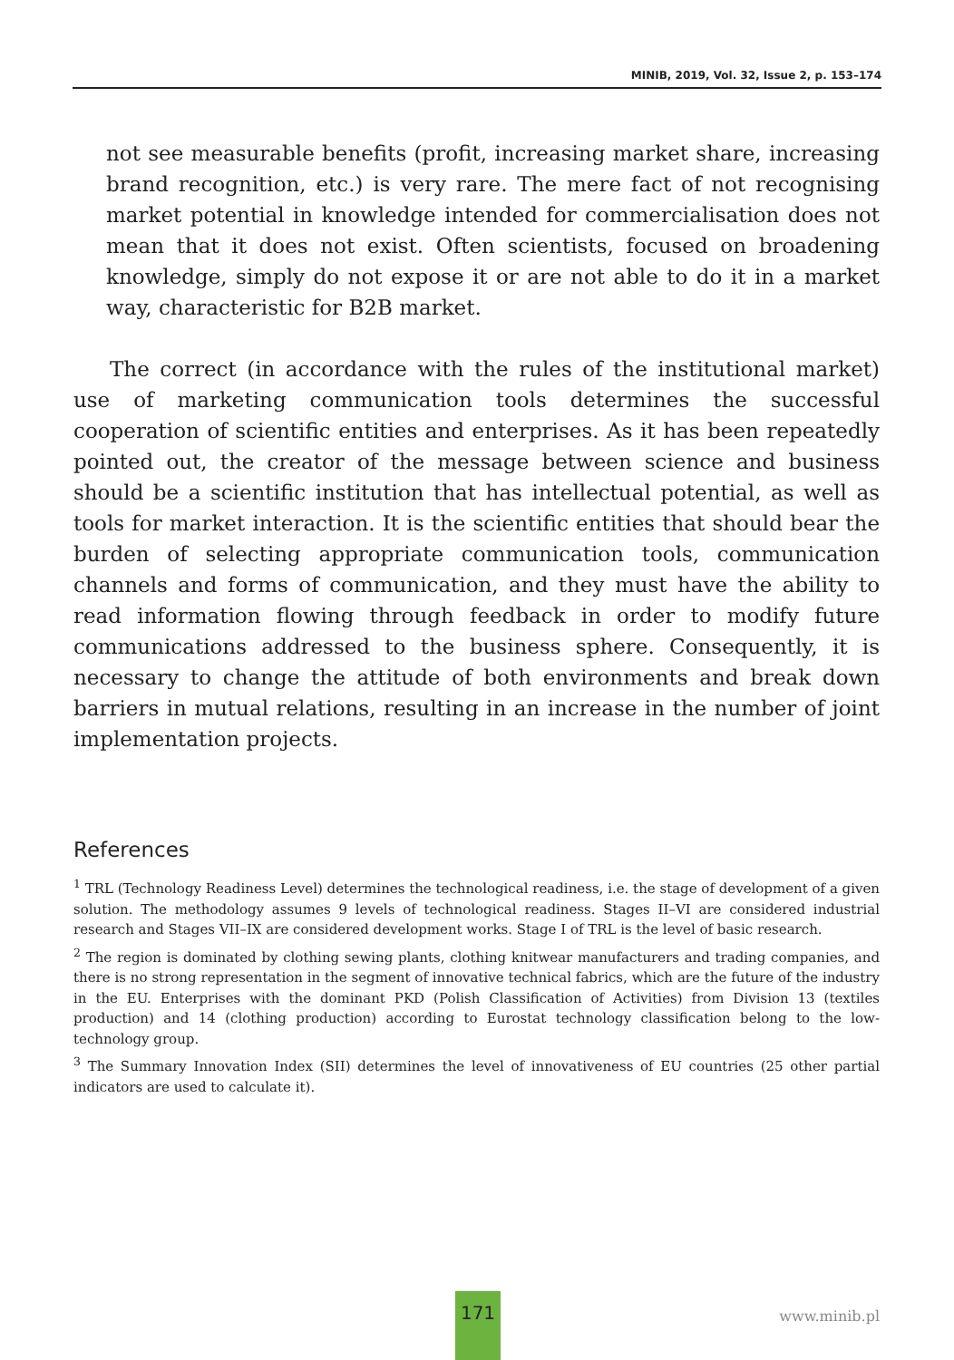MINIB, 2019, Vol. 32, Issue 2, p. 153–174
not see measurable benefits (profit, increasing market share, increasing brand recognition, etc.) is very rare. The mere fact of not recognising market potential in knowledge intended for commercialisation does not mean that it does not exist. Often scientists, focused on broadening knowledge, simply do not expose it or are not able to do it in a market way, characteristic for B2B market.
The correct (in accordance with the rules of the institutional market) use of marketing communication tools determines the successful cooperation of scientific entities and enterprises. As it has been repeatedly pointed out, the creator of the message between science and business should be a scientific institution that has intellectual potential, as well as tools for market interaction. It is the scientific entities that should bear the burden of selecting appropriate communication tools, communication channels and forms of communication, and they must have the ability to read information flowing through feedback in order to modify future communications addressed to the business sphere. Consequently, it is necessary to change the attitude of both environments and break down barriers in mutual relations, resulting in an increase in the number of joint implementation projects.
References
<sup>1</sup> TRL (Technology Readiness Level) determines the technological readiness, i.e. the stage of development of a given solution. The methodology assumes 9 levels of technological readiness. Stages II–VI are considered industrial research and Stages VII–IX are considered development works. Stage I of TRL is the level of basic research.
<sup>2</sup> The region is dominated by clothing sewing plants, clothing knitwear manufacturers and trading companies, and there is no strong representation in the segment of innovative technical fabrics, which are the future of the industry in the EU. Enterprises with the dominant PKD (Polish Classification of Activities) from Division 13 (textiles production) and 14 (clothing production) according to Eurostat technology classification belong to the low-technology group.
<sup>3</sup> The Summary Innovation Index (SII) determines the level of innovativeness of EU countries (25 other partial indicators are used to calculate it).
171
www.minib.pl